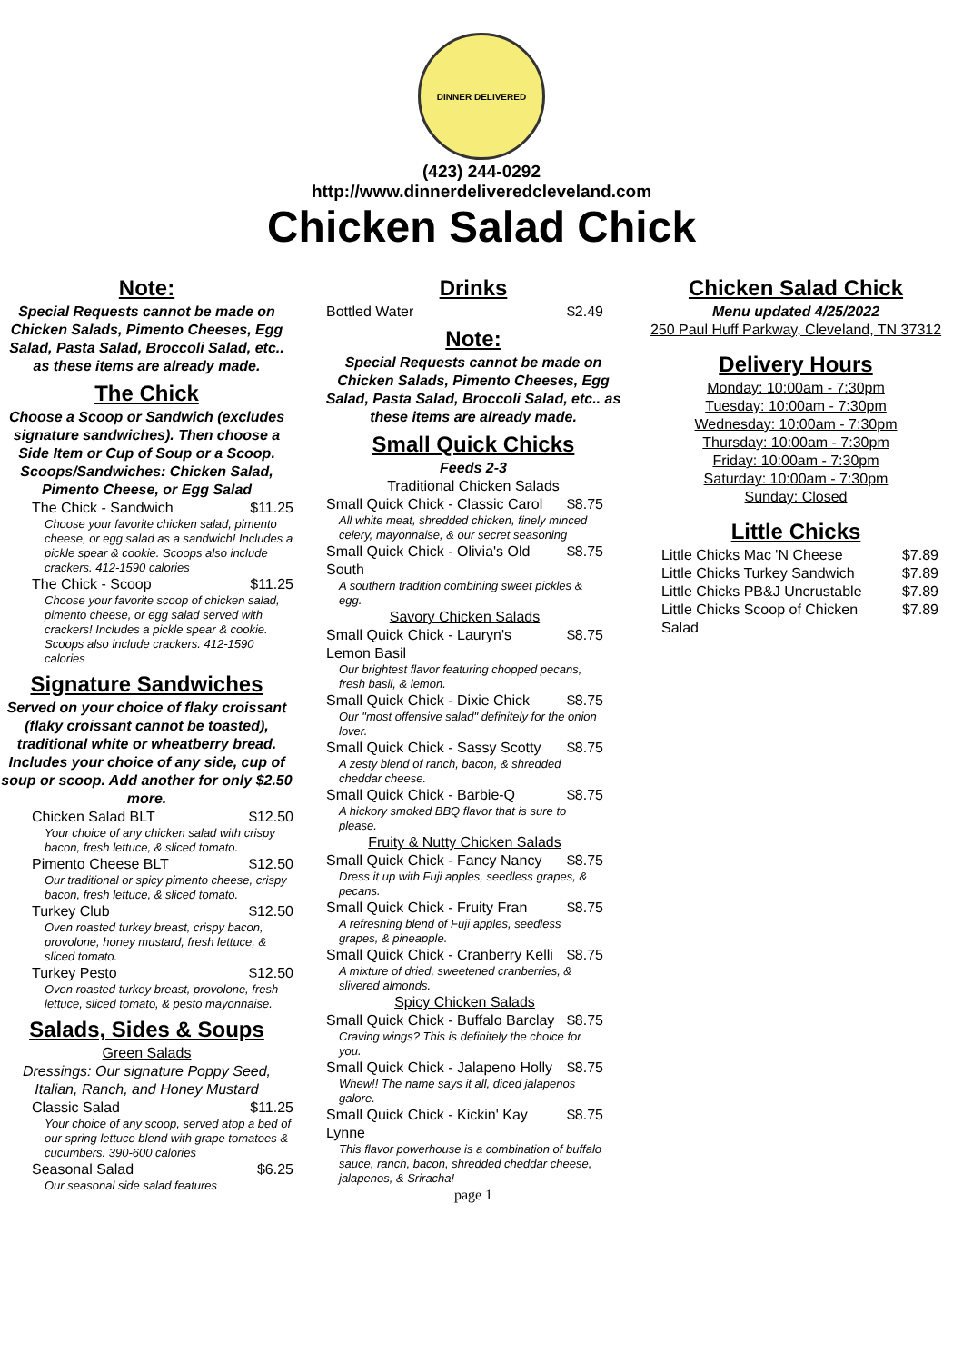DINNER DELIVERED
(423) 244-0292
http://www.dinnerdeliveredcleveland.com
Chicken Salad Chick
Note:
Special Requests cannot be made on Chicken Salads, Pimento Cheeses, Egg Salad, Pasta Salad, Broccoli Salad, etc.. as these items are already made.
The Chick
Choose a Scoop or Sandwich (excludes signature sandwiches). Then choose a Side Item or Cup of Soup or a Scoop. Scoops/Sandwiches: Chicken Salad, Pimento Cheese, or Egg Salad
| The Chick - Sandwich | $11.25 |
| Choose your favorite chicken salad, pimento cheese, or egg salad as a sandwich! Includes a pickle spear & cookie. Scoops also include crackers. 412-1590 calories | |
| The Chick - Scoop | $11.25 |
| Choose your favorite scoop of chicken salad, pimento cheese, or egg salad served with crackers! Includes a pickle spear & cookie. Scoops also include crackers. 412-1590 calories | |
Signature Sandwiches
Served on your choice of flaky croissant (flaky croissant cannot be toasted), traditional white or wheatberry bread. Includes your choice of any side, cup of soup or scoop. Add another for only $2.50 more.
| Chicken Salad BLT | $12.50 |
| Your choice of any chicken salad with crispy bacon, fresh lettuce, & sliced tomato. | |
| Pimento Cheese BLT | $12.50 |
| Our traditional or spicy pimento cheese, crispy bacon, fresh lettuce, & sliced tomato. | |
| Turkey Club | $12.50 |
| Oven roasted turkey breast, crispy bacon, provolone, honey mustard, fresh lettuce, & sliced tomato. | |
| Turkey Pesto | $12.50 |
| Oven roasted turkey breast, provolone, fresh lettuce, sliced tomato, & pesto mayonnaise. | |
Salads, Sides & Soups
Green Salads
Dressings: Our signature Poppy Seed, Italian, Ranch, and Honey Mustard
| Classic Salad | $11.25 |
| Your choice of any scoop, served atop a bed of our spring lettuce blend with grape tomatoes & cucumbers. 390-600 calories | |
| Seasonal Salad | $6.25 |
| Our seasonal side salad features | |
Drinks
| Bottled Water | $2.49 |
Note:
Special Requests cannot be made on Chicken Salads, Pimento Cheeses, Egg Salad, Pasta Salad, Broccoli Salad, etc.. as these items are already made.
Small Quick Chicks
Feeds 2-3
Traditional Chicken Salads
| Small Quick Chick - Classic Carol | $8.75 |
| All white meat, shredded chicken, finely minced celery, mayonnaise, & our secret seasoning | |
| Small Quick Chick - Olivia's Old South | $8.75 |
| A southern tradition combining sweet pickles & egg. | |
| Savory Chicken Salads | |
| Small Quick Chick - Lauryn's Lemon Basil | $8.75 |
| Our brightest flavor featuring chopped pecans, fresh basil, & lemon. | |
| Small Quick Chick - Dixie Chick | $8.75 |
| Our "most offensive salad" definitely for the onion lover. | |
| Small Quick Chick - Sassy Scotty | $8.75 |
| A zesty blend of ranch, bacon, & shredded cheddar cheese. | |
| Small Quick Chick - Barbie-Q | $8.75 |
| A hickory smoked BBQ flavor that is sure to please. | |
| Fruity & Nutty Chicken Salads | |
| Small Quick Chick - Fancy Nancy | $8.75 |
| Dress it up with Fuji apples, seedless grapes, & pecans. | |
| Small Quick Chick - Fruity Fran | $8.75 |
| A refreshing blend of Fuji apples, seedless grapes, & pineapple. | |
| Small Quick Chick - Cranberry Kelli | $8.75 |
| A mixture of dried, sweetened cranberries, & slivered almonds. | |
| Spicy Chicken Salads | |
| Small Quick Chick - Buffalo Barclay | $8.75 |
| Craving wings? This is definitely the choice for you. | |
| Small Quick Chick - Jalapeno Holly | $8.75 |
| Whew!! The name says it all, diced jalapenos galore. | |
| Small Quick Chick - Kickin' Kay Lynne | $8.75 |
| This flavor powerhouse is a combination of buffalo sauce, ranch, bacon, shredded cheddar cheese, jalapenos, & Sriracha! | |
page 1
Chicken Salad Chick
Menu updated 4/25/2022
250 Paul Huff Parkway, Cleveland, TN 37312
Delivery Hours
Monday: 10:00am - 7:30pm
Tuesday: 10:00am - 7:30pm
Wednesday: 10:00am - 7:30pm
Thursday: 10:00am - 7:30pm
Friday: 10:00am - 7:30pm
Saturday: 10:00am - 7:30pm
Sunday: Closed
Little Chicks
| Little Chicks Mac 'N Cheese | $7.89 |
| Little Chicks Turkey Sandwich | $7.89 |
| Little Chicks PB&J Uncrustable | $7.89 |
| Little Chicks Scoop of Chicken Salad | $7.89 |